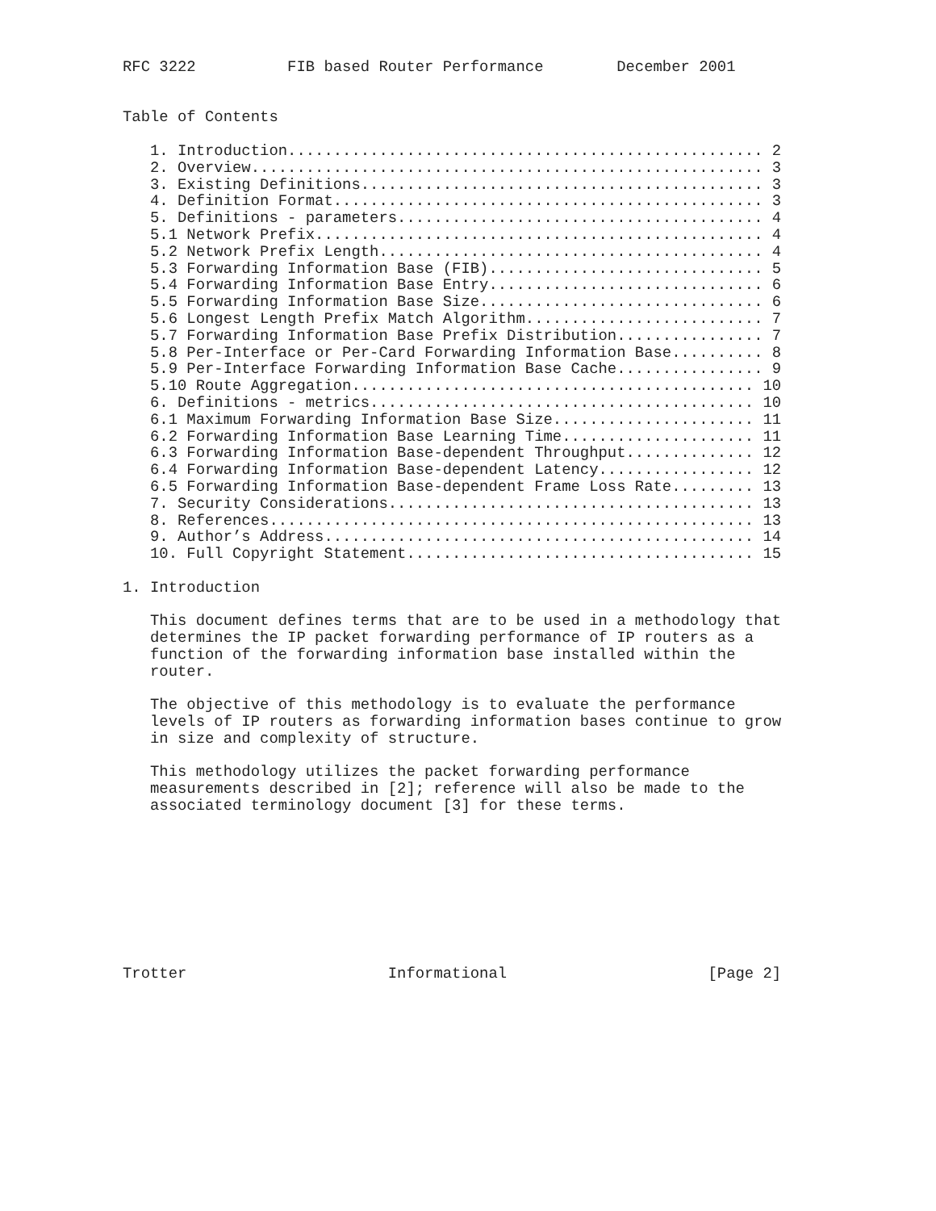RFC 3222          FIB based Router Performance        December 2001


Table of Contents

   1. Introduction.................................................... 2
   2. Overview........................................................ 3
   3. Existing Definitions............................................ 3
   4. Definition Format............................................... 3
   5. Definitions - parameters........................................ 4
   5.1 Network Prefix................................................. 4
   5.2 Network Prefix Length.......................................... 4
   5.3 Forwarding Information Base (FIB).............................. 5
   5.4 Forwarding Information Base Entry.............................. 6
   5.5 Forwarding Information Base Size............................... 6
   5.6 Longest Length Prefix Match Algorithm.......................... 7
   5.7 Forwarding Information Base Prefix Distribution................ 7
   5.8 Per-Interface or Per-Card Forwarding Information Base.......... 8
   5.9 Per-Interface Forwarding Information Base Cache................ 9
   5.10 Route Aggregation............................................ 10
   6. Definitions - metrics.......................................... 10
   6.1 Maximum Forwarding Information Base Size...................... 11
   6.2 Forwarding Information Base Learning Time..................... 11
   6.3 Forwarding Information Base-dependent Throughput.............. 12
   6.4 Forwarding Information Base-dependent Latency................. 12
   6.5 Forwarding Information Base-dependent Frame Loss Rate......... 13
   7. Security Considerations........................................ 13
   8. References..................................................... 13
   9. Author’s Address............................................... 14
   10. Full Copyright Statement...................................... 15

1. Introduction

   This document defines terms that are to be used in a methodology that
   determines the IP packet forwarding performance of IP routers as a
   function of the forwarding information base installed within the
   router.

   The objective of this methodology is to evaluate the performance
   levels of IP routers as forwarding information bases continue to grow
   in size and complexity of structure.

   This methodology utilizes the packet forwarding performance
   measurements described in [2]; reference will also be made to the
   associated terminology document [3] for these terms.









Trotter                      Informational                      [Page 2]